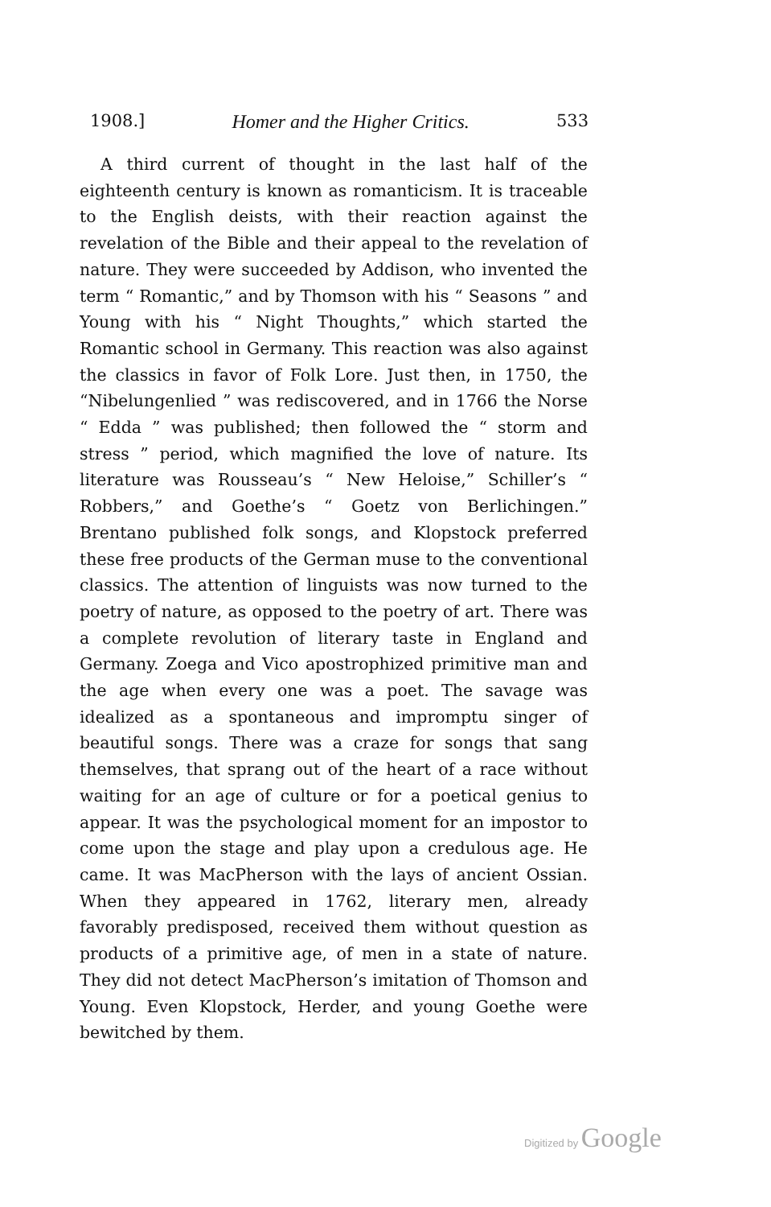1908.] Homer and the Higher Critics. 533
A third current of thought in the last half of the eighteenth century is known as romanticism. It is traceable to the English deists, with their reaction against the revelation of the Bible and their appeal to the revelation of nature. They were succeeded by Addison, who invented the term “ Romantic,” and by Thomson with his “ Seasons ” and Young with his “ Night Thoughts,” which started the Romantic school in Germany. This reaction was also against the classics in favor of Folk Lore. Just then, in 1750, the “Nibelungenlied ” was rediscovered, and in 1766 the Norse “ Edda ” was published; then followed the “ storm and stress ” period, which magnified the love of nature. Its literature was Rousseau’s “ New Heloise,” Schiller’s “ Robbers,” and Goethe’s “ Goetz von Berlichingen.” Brentano published folk songs, and Klopstock preferred these free products of the German muse to the conventional classics. The attention of linguists was now turned to the poetry of nature, as opposed to the poetry of art. There was a complete revolution of literary taste in England and Germany. Zoega and Vico apostrophized primitive man and the age when every one was a poet. The savage was idealized as a spontaneous and impromptu singer of beautiful songs. There was a craze for songs that sang themselves, that sprang out of the heart of a race without waiting for an age of culture or for a poetical genius to appear. It was the psychological moment for an impostor to come upon the stage and play upon a credulous age. He came. It was MacPherson with the lays of ancient Ossian. When they appeared in 1762, literary men, already favorably predisposed, received them without question as products of a primitive age, of men in a state of nature. They did not detect MacPherson’s imitation of Thomson and Young. Even Klopstock, Herder, and young Goethe were bewitched by them.
Digitized by Google